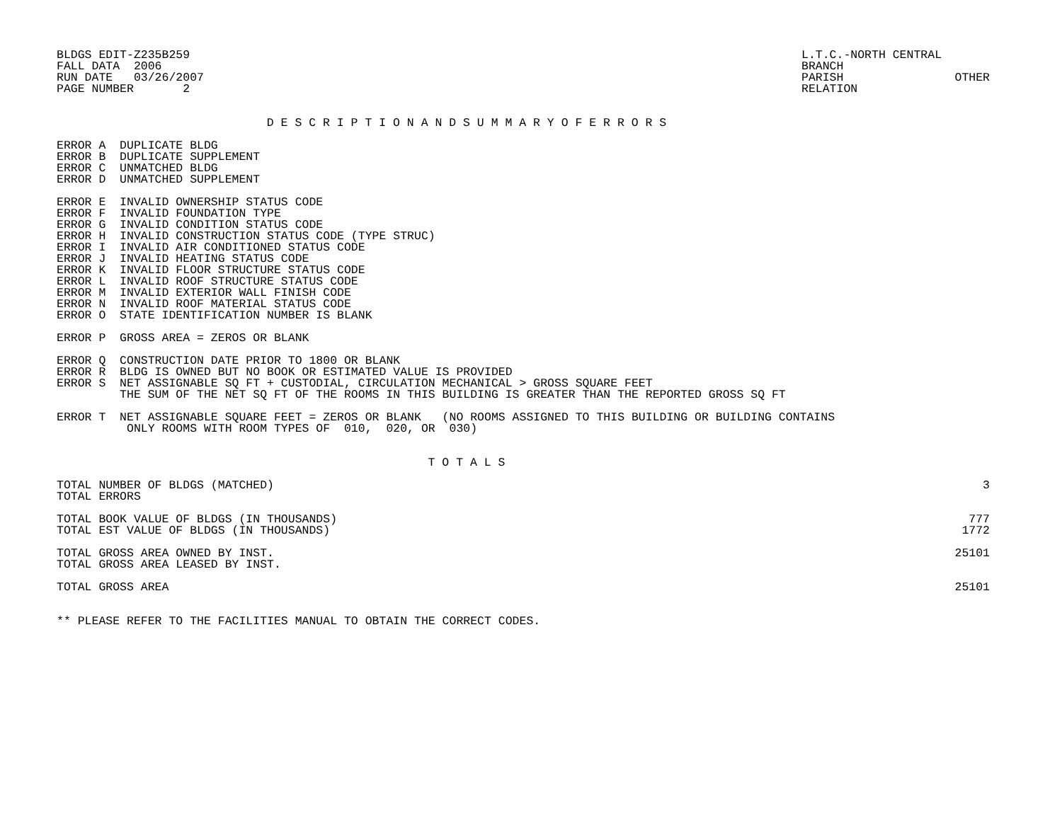BLDGS EDIT-Z235B259
FALL DATA  2006
RUN DATE   03/26/2007
PAGE NUMBER       2
L.T.C.-NORTH CENTRAL
BRANCH
PARISH
RELATION
OTHER
D E S C R I P T I O N A N D S U M M A R Y O F E R R O R S
ERROR A  DUPLICATE BLDG
ERROR B  DUPLICATE SUPPLEMENT
ERROR C  UNMATCHED BLDG
ERROR D  UNMATCHED SUPPLEMENT
ERROR E  INVALID OWNERSHIP STATUS CODE
ERROR F  INVALID FOUNDATION TYPE
ERROR G  INVALID CONDITION STATUS CODE
ERROR H  INVALID CONSTRUCTION STATUS CODE (TYPE STRUC)
ERROR I  INVALID AIR CONDITIONED STATUS CODE
ERROR J  INVALID HEATING STATUS CODE
ERROR K  INVALID FLOOR STRUCTURE STATUS CODE
ERROR L  INVALID ROOF STRUCTURE STATUS CODE
ERROR M  INVALID EXTERIOR WALL FINISH CODE
ERROR N  INVALID ROOF MATERIAL STATUS CODE
ERROR O  STATE IDENTIFICATION NUMBER IS BLANK
ERROR P  GROSS AREA = ZEROS OR BLANK
ERROR Q  CONSTRUCTION DATE PRIOR TO 1800 OR BLANK
ERROR R  BLDG IS OWNED BUT NO BOOK OR ESTIMATED VALUE IS PROVIDED
ERROR S  NET ASSIGNABLE SQ FT + CUSTODIAL, CIRCULATION MECHANICAL > GROSS SQUARE FEET
         THE SUM OF THE NET SQ FT OF THE ROOMS IN THIS BUILDING IS GREATER THAN THE REPORTED GROSS SQ FT
ERROR T  NET ASSIGNABLE SQUARE FEET = ZEROS OR BLANK   (NO ROOMS ASSIGNED TO THIS BUILDING OR BUILDING CONTAINS
          ONLY ROOMS WITH ROOM TYPES OF  010,  020, OR  030)
T O T A L S
| TOTAL NUMBER OF BLDGS (MATCHED) | 3 |
| TOTAL ERRORS | |
| TOTAL BOOK VALUE OF BLDGS (IN THOUSANDS) | 777 |
| TOTAL EST VALUE OF BLDGS (IN THOUSANDS) | 1772 |
| TOTAL GROSS AREA OWNED BY INST. | 25101 |
| TOTAL GROSS AREA LEASED BY INST. | |
| TOTAL GROSS AREA | 25101 |
** PLEASE REFER TO THE FACILITIES MANUAL TO OBTAIN THE CORRECT CODES.